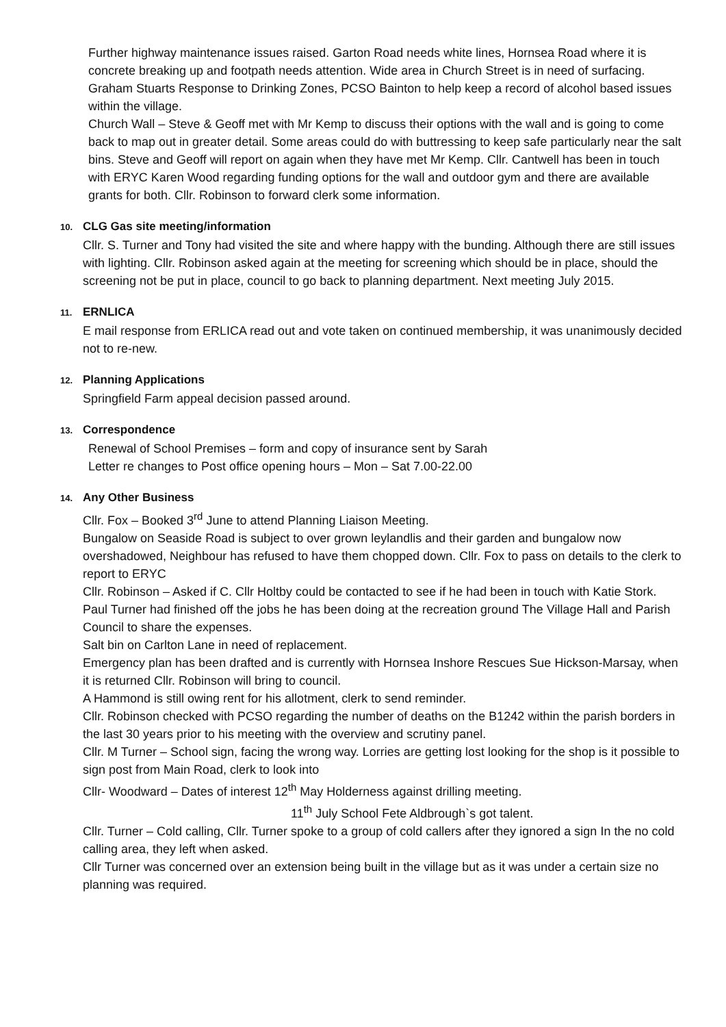Further highway maintenance issues raised. Garton Road needs white lines, Hornsea Road where it is concrete breaking up and footpath needs attention. Wide area in Church Street is in need of surfacing.
Graham Stuarts Response to Drinking Zones, PCSO Bainton to help keep a record of alcohol based issues within the village.
Church Wall – Steve & Geoff met with Mr Kemp to discuss their options with the wall and is going to come back to map out in greater detail. Some areas could do with buttressing to keep safe particularly near the salt bins. Steve and Geoff will report on again when they have met Mr Kemp. Cllr. Cantwell has been in touch with ERYC Karen Wood regarding funding options for the wall and outdoor gym and there are available grants for both. Cllr. Robinson to forward clerk some information.
10. CLG Gas site meeting/information
Cllr. S. Turner and Tony had visited the site and where happy with the bunding. Although there are still issues with lighting. Cllr. Robinson asked again at the meeting for screening which should be in place, should the screening not be put in place, council to go back to planning department. Next meeting July 2015.
11. ERNLICA
E mail response from ERLICA read out and vote taken on continued membership, it was unanimously decided not to re-new.
12. Planning Applications
Springfield Farm appeal decision passed around.
13. Correspondence
Renewal of School Premises – form and copy of insurance sent by Sarah
Letter re changes to Post office opening hours – Mon – Sat 7.00-22.00
14. Any Other Business
Cllr. Fox – Booked 3<sup>rd</sup> June to attend Planning Liaison Meeting.
Bungalow on Seaside Road is subject to over grown leylandlis and their garden and bungalow now overshadowed, Neighbour has refused to have them chopped down. Cllr. Fox to pass on details to the clerk to report to ERYC
Cllr. Robinson – Asked if C. Cllr Holtby could be contacted to see if he had been in touch with Katie Stork.
Paul Turner had finished off the jobs he has been doing at the recreation ground The Village Hall and Parish Council to share the expenses.
Salt bin on Carlton Lane in need of replacement.
Emergency plan has been drafted and is currently with Hornsea Inshore Rescues Sue Hickson-Marsay, when it is returned Cllr. Robinson will bring to council.
A Hammond is still owing rent for his allotment, clerk to send reminder.
Cllr. Robinson checked with PCSO regarding the number of deaths on the B1242 within the parish borders in the last 30 years prior to his meeting with the overview and scrutiny panel.
Cllr. M Turner – School sign, facing the wrong way. Lorries are getting lost looking for the shop is it possible to sign post from Main Road, clerk to look into
Cllr- Woodward – Dates of interest 12<sup>th</sup> May Holderness against drilling meeting.
11<sup>th</sup> July School Fete Aldbrough`s got talent.
Cllr. Turner – Cold calling, Cllr. Turner spoke to a group of cold callers after they ignored a sign In the no cold calling area, they left when asked.
Cllr Turner was concerned over an extension being built in the village but as it was under a certain size no planning was required.